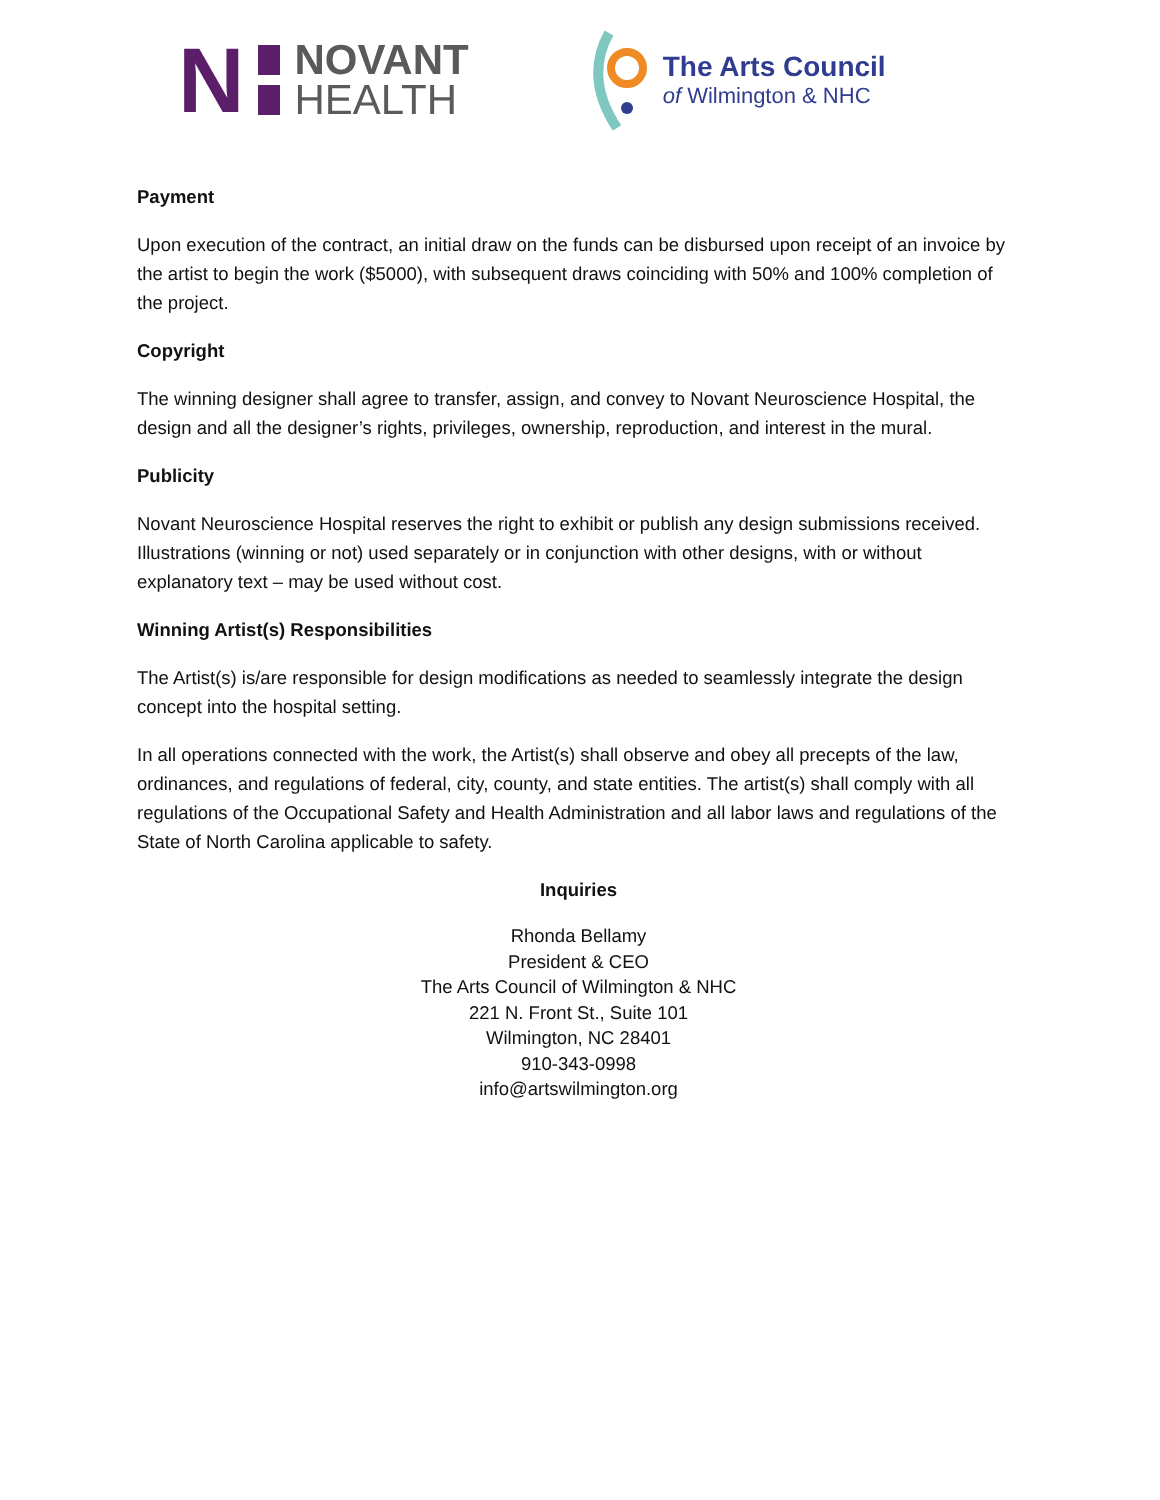N
NOVANT
HEALTH
The Arts Council
of Wilmington & NHC
Payment
Upon execution of the contract, an initial draw on the funds can be disbursed upon receipt of an invoice by the artist to begin the work ($5000), with subsequent draws coinciding with 50% and 100% completion of the project.
Copyright
The winning designer shall agree to transfer, assign, and convey to Novant Neuroscience Hospital, the design and all the designer’s rights, privileges, ownership, reproduction, and interest in the mural.
Publicity
Novant Neuroscience Hospital reserves the right to exhibit or publish any design submissions received. Illustrations (winning or not) used separately or in conjunction with other designs, with or without explanatory text – may be used without cost.
Winning Artist(s) Responsibilities
The Artist(s) is/are responsible for design modifications as needed to seamlessly integrate the design concept into the hospital setting.
In all operations connected with the work, the Artist(s) shall observe and obey all precepts of the law, ordinances, and regulations of federal, city, county, and state entities. The artist(s) shall comply with all regulations of the Occupational Safety and Health Administration and all labor laws and regulations of the State of North Carolina applicable to safety.
Inquiries
Rhonda Bellamy
President & CEO
The Arts Council of Wilmington & NHC
221 N. Front St., Suite 101
Wilmington, NC 28401
910-343-0998
info@artswilmington.org